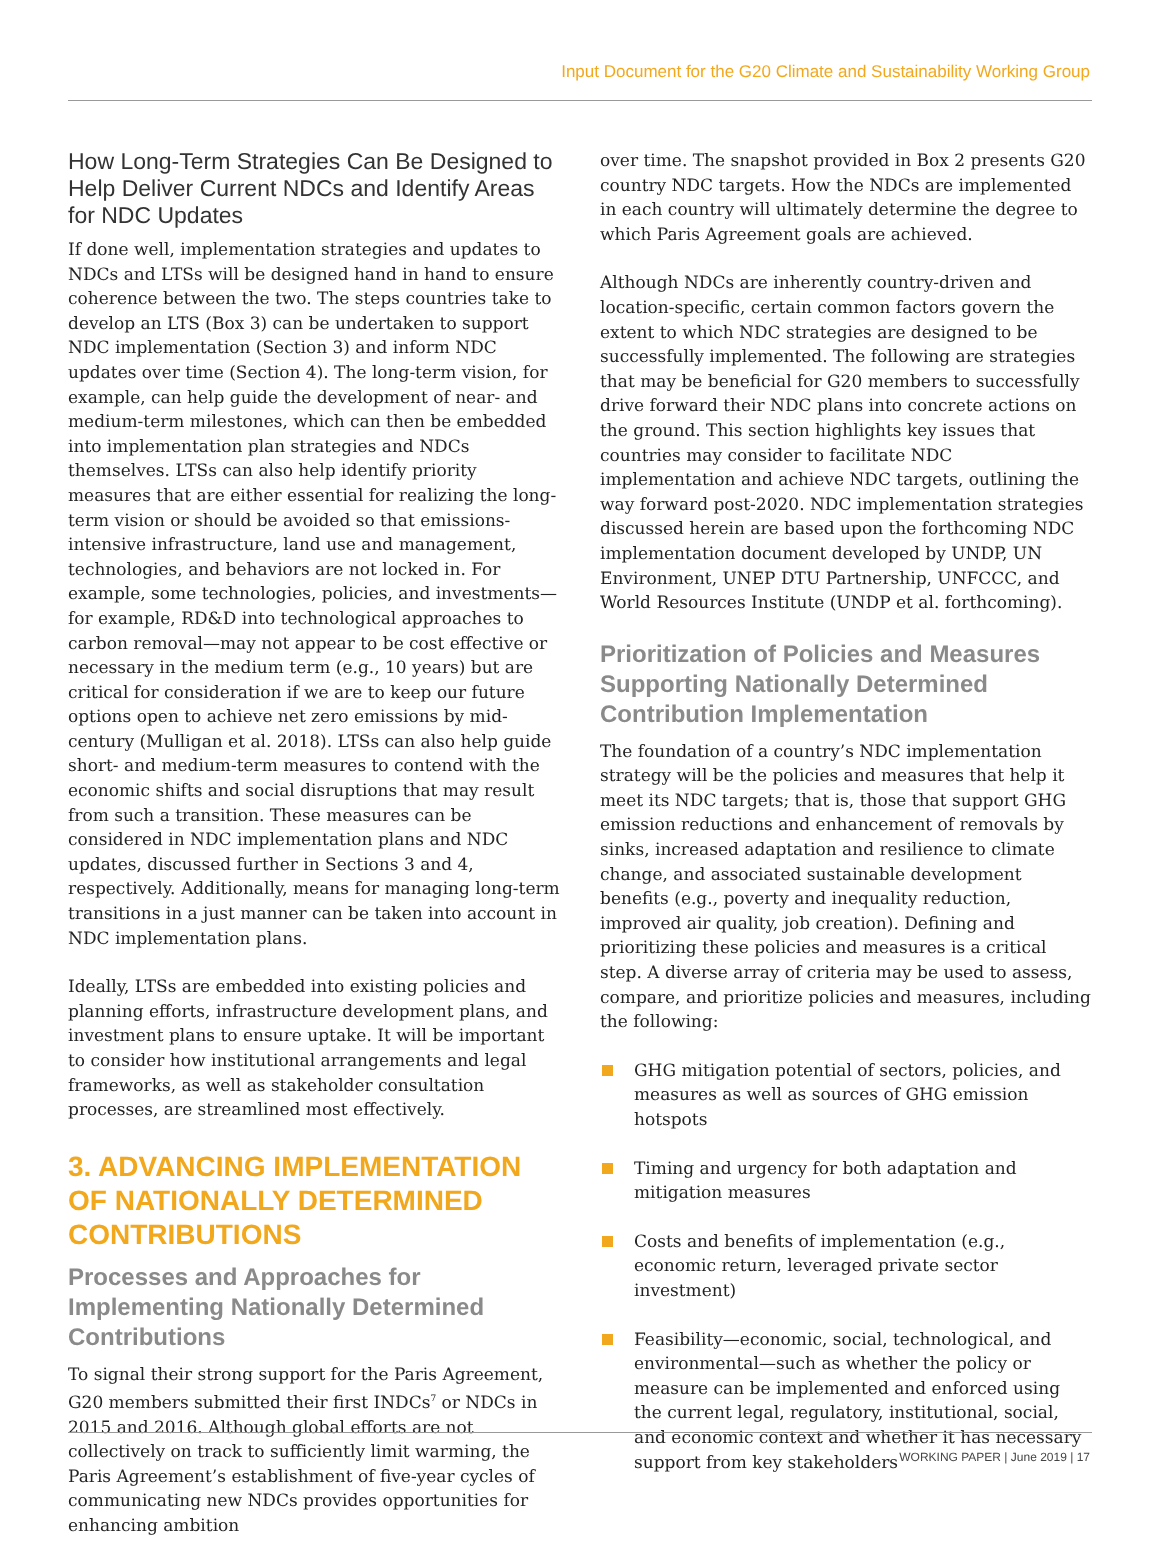Input Document for the G20 Climate and Sustainability Working Group
How Long-Term Strategies Can Be Designed to Help Deliver Current NDCs and Identify Areas for NDC Updates
If done well, implementation strategies and updates to NDCs and LTSs will be designed hand in hand to ensure coherence between the two. The steps countries take to develop an LTS (Box 3) can be undertaken to support NDC implementation (Section 3) and inform NDC updates over time (Section 4). The long-term vision, for example, can help guide the development of near- and medium-term milestones, which can then be embedded into implementation plan strategies and NDCs themselves. LTSs can also help identify priority measures that are either essential for realizing the long-term vision or should be avoided so that emissions-intensive infrastructure, land use and management, technologies, and behaviors are not locked in. For example, some technologies, policies, and investments—for example, RD&D into technological approaches to carbon removal—may not appear to be cost effective or necessary in the medium term (e.g., 10 years) but are critical for consideration if we are to keep our future options open to achieve net zero emissions by mid-century (Mulligan et al. 2018). LTSs can also help guide short- and medium-term measures to contend with the economic shifts and social disruptions that may result from such a transition. These measures can be considered in NDC implementation plans and NDC updates, discussed further in Sections 3 and 4, respectively. Additionally, means for managing long-term transitions in a just manner can be taken into account in NDC implementation plans.
Ideally, LTSs are embedded into existing policies and planning efforts, infrastructure development plans, and investment plans to ensure uptake. It will be important to consider how institutional arrangements and legal frameworks, as well as stakeholder consultation processes, are streamlined most effectively.
3. ADVANCING IMPLEMENTATION OF NATIONALLY DETERMINED CONTRIBUTIONS
Processes and Approaches for Implementing Nationally Determined Contributions
To signal their strong support for the Paris Agreement, G20 members submitted their first INDCs<sup>7</sup> or NDCs in 2015 and 2016. Although global efforts are not collectively on track to sufficiently limit warming, the Paris Agreement’s establishment of five-year cycles of communicating new NDCs provides opportunities for enhancing ambition
over time. The snapshot provided in Box 2 presents G20 country NDC targets. How the NDCs are implemented in each country will ultimately determine the degree to which Paris Agreement goals are achieved.
Although NDCs are inherently country-driven and location-specific, certain common factors govern the extent to which NDC strategies are designed to be successfully implemented. The following are strategies that may be beneficial for G20 members to successfully drive forward their NDC plans into concrete actions on the ground. This section highlights key issues that countries may consider to facilitate NDC implementation and achieve NDC targets, outlining the way forward post-2020. NDC implementation strategies discussed herein are based upon the forthcoming NDC implementation document developed by UNDP, UN Environment, UNEP DTU Partnership, UNFCCC, and World Resources Institute (UNDP et al. forthcoming).
Prioritization of Policies and Measures Supporting Nationally Determined Contribution Implementation
The foundation of a country’s NDC implementation strategy will be the policies and measures that help it meet its NDC targets; that is, those that support GHG emission reductions and enhancement of removals by sinks, increased adaptation and resilience to climate change, and associated sustainable development benefits (e.g., poverty and inequality reduction, improved air quality, job creation). Defining and prioritizing these policies and measures is a critical step. A diverse array of criteria may be used to assess, compare, and prioritize policies and measures, including the following:
GHG mitigation potential of sectors, policies, and measures as well as sources of GHG emission hotspots
Timing and urgency for both adaptation and mitigation measures
Costs and benefits of implementation (e.g., economic return, leveraged private sector investment)
Feasibility—economic, social, technological, and environmental—such as whether the policy or measure can be implemented and enforced using the current legal, regulatory, institutional, social, and economic context and whether it has necessary support from key stakeholders
WORKING PAPER | June 2019 | 17